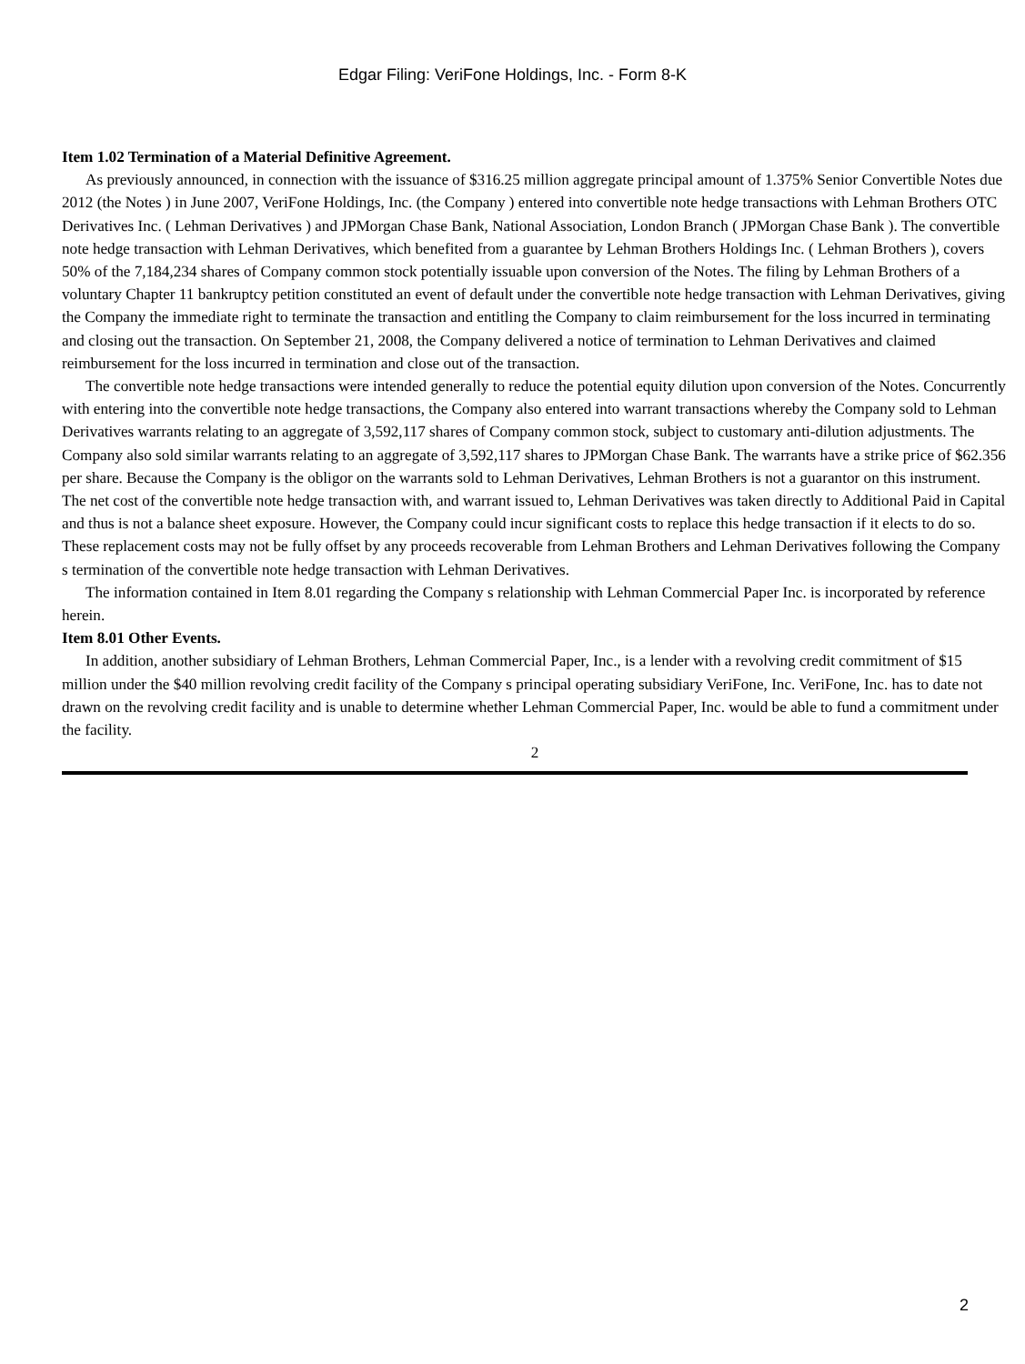Edgar Filing: VeriFone Holdings, Inc. - Form 8-K
Item 1.02 Termination of a Material Definitive Agreement.
As previously announced, in connection with the issuance of $316.25 million aggregate principal amount of 1.375% Senior Convertible Notes due 2012 (the Notes ) in June 2007, VeriFone Holdings, Inc. (the Company ) entered into convertible note hedge transactions with Lehman Brothers OTC Derivatives Inc. ( Lehman Derivatives ) and JPMorgan Chase Bank, National Association, London Branch ( JPMorgan Chase Bank ). The convertible note hedge transaction with Lehman Derivatives, which benefited from a guarantee by Lehman Brothers Holdings Inc. ( Lehman Brothers ), covers 50% of the 7,184,234 shares of Company common stock potentially issuable upon conversion of the Notes. The filing by Lehman Brothers of a voluntary Chapter 11 bankruptcy petition constituted an event of default under the convertible note hedge transaction with Lehman Derivatives, giving the Company the immediate right to terminate the transaction and entitling the Company to claim reimbursement for the loss incurred in terminating and closing out the transaction. On September 21, 2008, the Company delivered a notice of termination to Lehman Derivatives and claimed reimbursement for the loss incurred in termination and close out of the transaction.
The convertible note hedge transactions were intended generally to reduce the potential equity dilution upon conversion of the Notes. Concurrently with entering into the convertible note hedge transactions, the Company also entered into warrant transactions whereby the Company sold to Lehman Derivatives warrants relating to an aggregate of 3,592,117 shares of Company common stock, subject to customary anti-dilution adjustments. The Company also sold similar warrants relating to an aggregate of 3,592,117 shares to JPMorgan Chase Bank. The warrants have a strike price of $62.356 per share. Because the Company is the obligor on the warrants sold to Lehman Derivatives, Lehman Brothers is not a guarantor on this instrument. The net cost of the convertible note hedge transaction with, and warrant issued to, Lehman Derivatives was taken directly to Additional Paid in Capital and thus is not a balance sheet exposure. However, the Company could incur significant costs to replace this hedge transaction if it elects to do so. These replacement costs may not be fully offset by any proceeds recoverable from Lehman Brothers and Lehman Derivatives following the Company s termination of the convertible note hedge transaction with Lehman Derivatives.
The information contained in Item 8.01 regarding the Company s relationship with Lehman Commercial Paper Inc. is incorporated by reference herein.
Item 8.01 Other Events.
In addition, another subsidiary of Lehman Brothers, Lehman Commercial Paper, Inc., is a lender with a revolving credit commitment of $15 million under the $40 million revolving credit facility of the Company s principal operating subsidiary VeriFone, Inc. VeriFone, Inc. has to date not drawn on the revolving credit facility and is unable to determine whether Lehman Commercial Paper, Inc. would be able to fund a commitment under the facility.
2
2